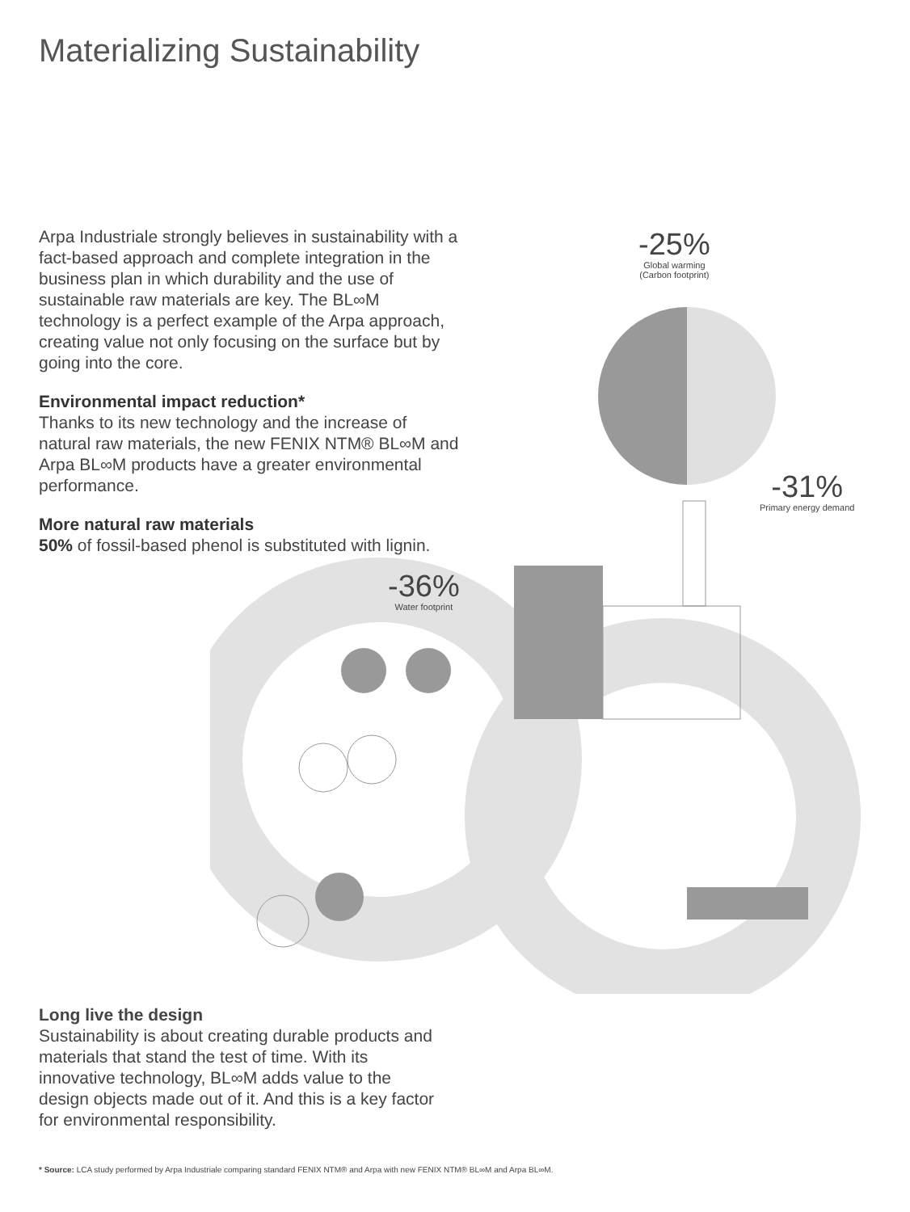Materializing Sustainability
Arpa Industriale strongly believes in sustainability with a fact-based approach and complete integration in the business plan in which durability and the use of sustainable raw materials are key. The BL∞M technology is a perfect example of the Arpa approach, creating value not only focusing on the surface but by going into the core.
Environmental impact reduction*
Thanks to its new technology and the increase of natural raw materials, the new FENIX NTM® BL∞M and Arpa BL∞M products have a greater environmental performance.
More natural raw materials
50% of fossil-based phenol is substituted with lignin.
-25%
Global warming
(Carbon footprint)
-31%
Primary energy demand
-36%
Water footprint
Long live the design
Sustainability is about creating durable products and materials that stand the test of time. With its innovative technology, BL∞M adds value to the design objects made out of it. And this is a key factor for environmental responsibility.
* Source: LCA study performed by Arpa Industriale comparing standard FENIX NTM® and Arpa with new FENIX NTM® BL∞M and Arpa BL∞M.